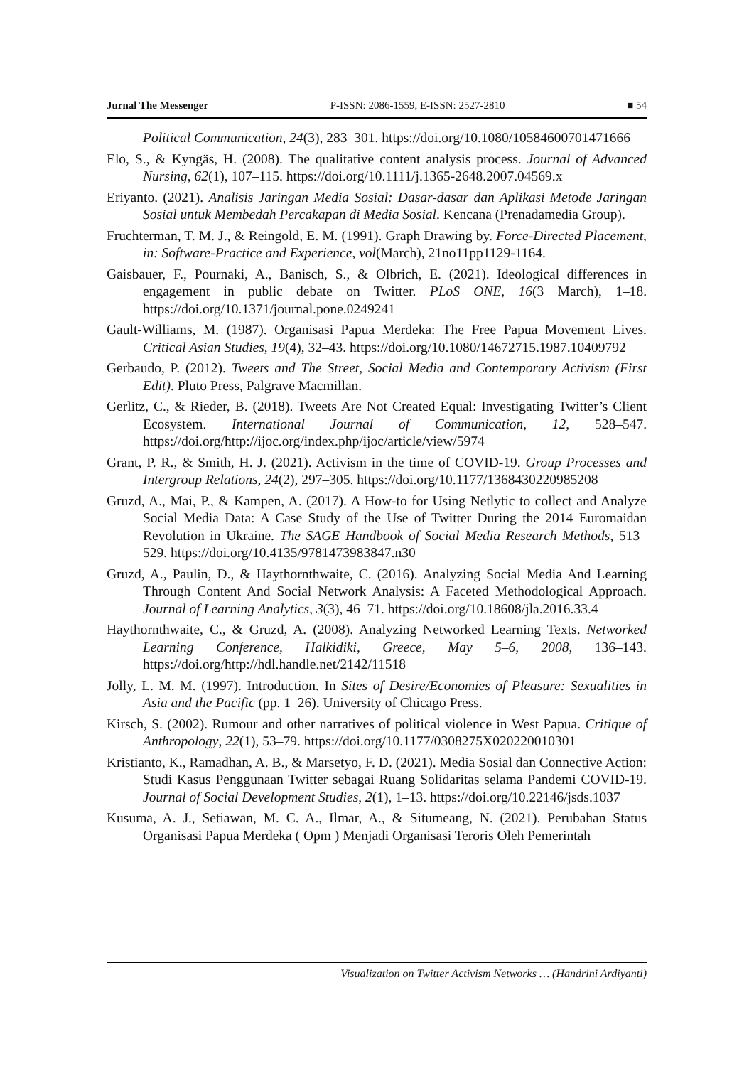Jurnal The Messenger P-ISSN: 2086-1559, E-ISSN: 2527-2810 ■ 54
Political Communication, 24(3), 283–301. https://doi.org/10.1080/10584600701471666
Elo, S., & Kyngäs, H. (2008). The qualitative content analysis process. Journal of Advanced Nursing, 62(1), 107–115. https://doi.org/10.1111/j.1365-2648.2007.04569.x
Eriyanto. (2021). Analisis Jaringan Media Sosial: Dasar-dasar dan Aplikasi Metode Jaringan Sosial untuk Membedah Percakapan di Media Sosial. Kencana (Prenadamedia Group).
Fruchterman, T. M. J., & Reingold, E. M. (1991). Graph Drawing by. Force-Directed Placement, in: Software-Practice and Experience, vol(March), 21no11pp1129-1164.
Gaisbauer, F., Pournaki, A., Banisch, S., & Olbrich, E. (2021). Ideological differences in engagement in public debate on Twitter. PLoS ONE, 16(3 March), 1–18. https://doi.org/10.1371/journal.pone.0249241
Gault-Williams, M. (1987). Organisasi Papua Merdeka: The Free Papua Movement Lives. Critical Asian Studies, 19(4), 32–43. https://doi.org/10.1080/14672715.1987.10409792
Gerbaudo, P. (2012). Tweets and The Street, Social Media and Contemporary Activism (First Edit). Pluto Press, Palgrave Macmillan.
Gerlitz, C., & Rieder, B. (2018). Tweets Are Not Created Equal: Investigating Twitter’s Client Ecosystem. International Journal of Communication, 12, 528–547. https://doi.org/http://ijoc.org/index.php/ijoc/article/view/5974
Grant, P. R., & Smith, H. J. (2021). Activism in the time of COVID-19. Group Processes and Intergroup Relations, 24(2), 297–305. https://doi.org/10.1177/1368430220985208
Gruzd, A., Mai, P., & Kampen, A. (2017). A How-to for Using Netlytic to collect and Analyze Social Media Data: A Case Study of the Use of Twitter During the 2014 Euromaidan Revolution in Ukraine. The SAGE Handbook of Social Media Research Methods, 513–529. https://doi.org/10.4135/9781473983847.n30
Gruzd, A., Paulin, D., & Haythornthwaite, C. (2016). Analyzing Social Media And Learning Through Content And Social Network Analysis: A Faceted Methodological Approach. Journal of Learning Analytics, 3(3), 46–71. https://doi.org/10.18608/jla.2016.33.4
Haythornthwaite, C., & Gruzd, A. (2008). Analyzing Networked Learning Texts. Networked Learning Conference, Halkidiki, Greece, May 5–6, 2008, 136–143. https://doi.org/http://hdl.handle.net/2142/11518
Jolly, L. M. M. (1997). Introduction. In Sites of Desire/Economies of Pleasure: Sexualities in Asia and the Pacific (pp. 1–26). University of Chicago Press.
Kirsch, S. (2002). Rumour and other narratives of political violence in West Papua. Critique of Anthropology, 22(1), 53–79. https://doi.org/10.1177/0308275X020220010301
Kristianto, K., Ramadhan, A. B., & Marsetyo, F. D. (2021). Media Sosial dan Connective Action: Studi Kasus Penggunaan Twitter sebagai Ruang Solidaritas selama Pandemi COVID-19. Journal of Social Development Studies, 2(1), 1–13. https://doi.org/10.22146/jsds.1037
Kusuma, A. J., Setiawan, M. C. A., Ilmar, A., & Situmeang, N. (2021). Perubahan Status Organisasi Papua Merdeka ( Opm ) Menjadi Organisasi Teroris Oleh Pemerintah
Visualization on Twitter Activism Networks … (Handrini Ardiyanti)